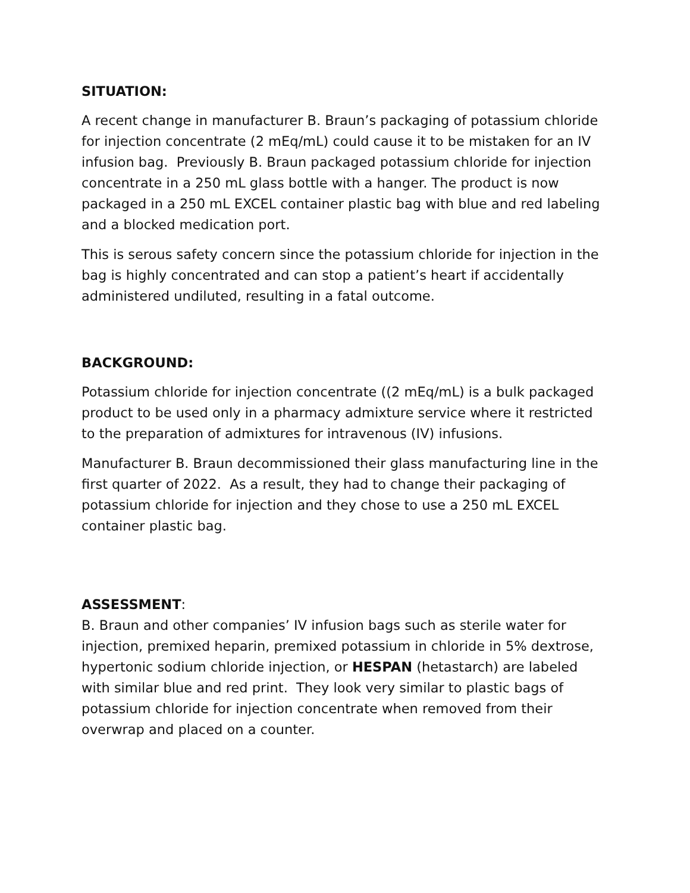SITUATION:
A recent change in manufacturer B. Braun’s packaging of potassium chloride for injection concentrate (2 mEq/mL) could cause it to be mistaken for an IV infusion bag. Previously B. Braun packaged potassium chloride for injection concentrate in a 250 mL glass bottle with a hanger. The product is now packaged in a 250 mL EXCEL container plastic bag with blue and red labeling and a blocked medication port.
This is serous safety concern since the potassium chloride for injection in the bag is highly concentrated and can stop a patient’s heart if accidentally administered undiluted, resulting in a fatal outcome.
BACKGROUND:
Potassium chloride for injection concentrate ((2 mEq/mL) is a bulk packaged product to be used only in a pharmacy admixture service where it restricted to the preparation of admixtures for intravenous (IV) infusions.
Manufacturer B. Braun decommissioned their glass manufacturing line in the first quarter of 2022. As a result, they had to change their packaging of potassium chloride for injection and they chose to use a 250 mL EXCEL container plastic bag.
ASSESSMENT:
B. Braun and other companies’ IV infusion bags such as sterile water for injection, premixed heparin, premixed potassium in chloride in 5% dextrose, hypertonic sodium chloride injection, or HESPAN (hetastarch) are labeled with similar blue and red print. They look very similar to plastic bags of potassium chloride for injection concentrate when removed from their overwrap and placed on a counter.